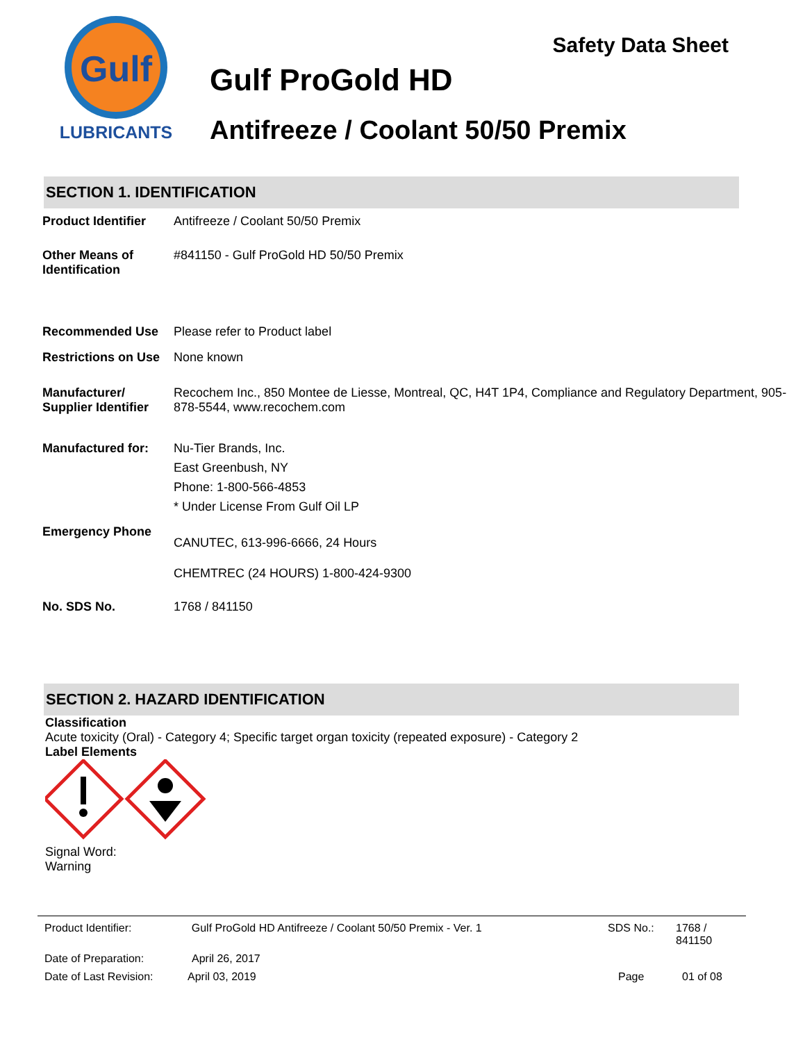Gulf
LUBRICANTS
Safety Data Sheet
Gulf ProGold HD
Antifreeze / Coolant 50/50 Premix
SECTION 1. IDENTIFICATION
Product Identifier
Antifreeze / Coolant 50/50 Premix
Other Means of Identification
#841150 - Gulf ProGold HD 50/50 Premix
Recommended Use Please refer to Product label
Restrictions on Use
None known
Manufacturer/ Supplier Identifier
Recochem Inc., 850 Montee de Liesse, Montreal, QC, H4T 1P4, Compliance and Regulatory Department, 905-878-5544, www.recochem.com
Manufactured for: Nu-Tier Brands, Inc.
East Greenbush, NY
Phone: 1-800-566-4853
* Under License From Gulf Oil LP
Emergency Phone
CANUTEC, 613-996-6666, 24 Hours
CHEMTREC (24 HOURS) 1-800-424-9300
No. SDS No. 1768 / 841150
SECTION 2. HAZARD IDENTIFICATION
Classification
Acute toxicity (Oral) - Category 4; Specific target organ toxicity (repeated exposure) - Category 2
Label Elements
Signal Word:
Warning
Product Identifier: Gulf ProGold HD Antifreeze / Coolant 50/50 Premix - Ver. 1 SDS No.: 1768 / 841150
Date of Preparation: April 26, 2017
Date of Last Revision: April 03, 2019 Page 01 of 08